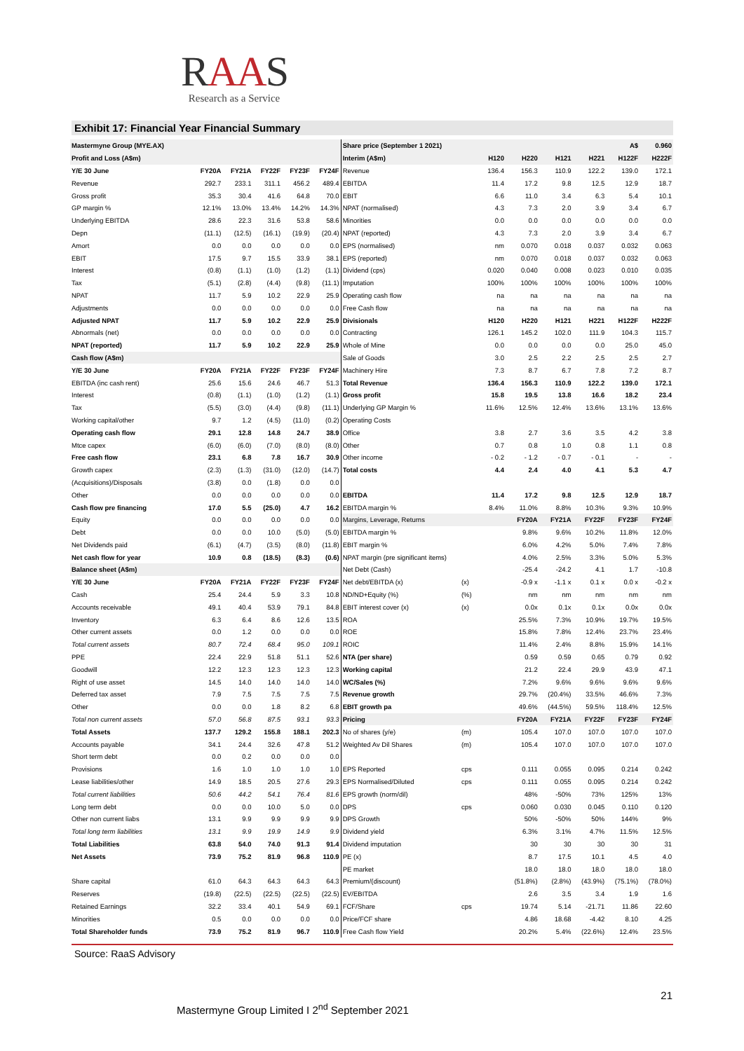RAAS
Research as a Service
Exhibit 17: Financial Year Financial Summary
| Mastermyne Group (MYE.AX) | | | | | | Share price (September 1 2021) | | | | | | A$ | 0.960 |
| Profit and Loss (A$m) | | | | | | Interim (A$m) | | H120 | H220 | H121 | H221 | H122F | H222F |
| Y/E 30 June | FY20A | FY21A | FY22F | FY23F | FY24F | Revenue | | 136.4 | 156.3 | 110.9 | 122.2 | 139.0 | 172.1 |
| Revenue | 292.7 | 233.1 | 311.1 | 456.2 | 489.4 | EBITDA | | 11.4 | 17.2 | 9.8 | 12.5 | 12.9 | 18.7 |
| Gross profit | 35.3 | 30.4 | 41.6 | 64.8 | 70.0 | EBIT | | 6.6 | 11.0 | 3.4 | 6.3 | 5.4 | 10.1 |
| GP margin % | 12.1% | 13.0% | 13.4% | 14.2% | 14.3% | NPAT (normalised) | | 4.3 | 7.3 | 2.0 | 3.9 | 3.4 | 6.7 |
| Underlying EBITDA | 28.6 | 22.3 | 31.6 | 53.8 | 58.6 | Minorities | | 0.0 | 0.0 | 0.0 | 0.0 | 0.0 | 0.0 |
| Depn | (11.1) | (12.5) | (16.1) | (19.9) | (20.4) | NPAT (reported) | | 4.3 | 7.3 | 2.0 | 3.9 | 3.4 | 6.7 |
| Amort | 0.0 | 0.0 | 0.0 | 0.0 | 0.0 | EPS (normalised) | | nm | 0.070 | 0.018 | 0.037 | 0.032 | 0.063 |
| EBIT | 17.5 | 9.7 | 15.5 | 33.9 | 38.1 | EPS (reported) | | nm | 0.070 | 0.018 | 0.037 | 0.032 | 0.063 |
| Interest | (0.8) | (1.1) | (1.0) | (1.2) | (1.1) | Dividend (cps) | | 0.020 | 0.040 | 0.008 | 0.023 | 0.010 | 0.035 |
| Tax | (5.1) | (2.8) | (4.4) | (9.8) | (11.1) | Imputation | | 100% | 100% | 100% | 100% | 100% | 100% |
| NPAT | 11.7 | 5.9 | 10.2 | 22.9 | 25.9 | Operating cash flow | | na | na | na | na | na | na |
| Adjustments | 0.0 | 0.0 | 0.0 | 0.0 | 0.0 | Free Cash flow | | na | na | na | na | na | na |
| Adjusted NPAT | 11.7 | 5.9 | 10.2 | 22.9 | 25.9 | Divisionals | | H120 | H220 | H121 | H221 | H122F | H222F |
| Abnormals (net) | 0.0 | 0.0 | 0.0 | 0.0 | 0.0 | Contracting | | 126.1 | 145.2 | 102.0 | 111.9 | 104.3 | 115.7 |
| NPAT (reported) | 11.7 | 5.9 | 10.2 | 22.9 | 25.9 | Whole of Mine | | 0.0 | 0.0 | 0.0 | 0.0 | 25.0 | 45.0 |
| Cash flow (A$m) | | | | | | Sale of Goods | | 3.0 | 2.5 | 2.2 | 2.5 | 2.5 | 2.7 |
| Y/E 30 June | FY20A | FY21A | FY22F | FY23F | FY24F | Machinery Hire | | 7.3 | 8.7 | 6.7 | 7.8 | 7.2 | 8.7 |
| EBITDA (inc cash rent) | 25.6 | 15.6 | 24.6 | 46.7 | 51.3 | Total Revenue | | 136.4 | 156.3 | 110.9 | 122.2 | 139.0 | 172.1 |
| Interest | (0.8) | (1.1) | (1.0) | (1.2) | (1.1) | Gross profit | | 15.8 | 19.5 | 13.8 | 16.6 | 18.2 | 23.4 |
| Tax | (5.5) | (3.0) | (4.4) | (9.8) | (11.1) | Underlying GP Margin % | | 11.6% | 12.5% | 12.4% | 13.6% | 13.1% | 13.6% |
| Working capital/other | 9.7 | 1.2 | (4.5) | (11.0) | (0.2) | Operating Costs | | | | | | | |
| Operating cash flow | 29.1 | 12.8 | 14.8 | 24.7 | 38.9 | Office | | 3.8 | 2.7 | 3.6 | 3.5 | 4.2 | 3.8 |
| Mtce capex | (6.0) | (6.0) | (7.0) | (8.0) | (8.0) | Other | | 0.7 | 0.8 | 1.0 | 0.8 | 1.1 | 0.8 |
| Free cash flow | 23.1 | 6.8 | 7.8 | 16.7 | 30.9 | Other income | | - 0.2 | - 1.2 | - 0.7 | - 0.1 | - | - |
| Growth capex | (2.3) | (1.3) | (31.0) | (12.0) | (14.7) | Total costs | | 4.4 | 2.4 | 4.0 | 4.1 | 5.3 | 4.7 |
| (Acquisitions)/Disposals | (3.8) | 0.0 | (1.8) | 0.0 | 0.0 | | | | | | | | |
| Other | 0.0 | 0.0 | 0.0 | 0.0 | 0.0 | EBITDA | | 11.4 | 17.2 | 9.8 | 12.5 | 12.9 | 18.7 |
| Cash flow pre financing | 17.0 | 5.5 | (25.0) | 4.7 | 16.2 | EBITDA margin % | | 8.4% | 11.0% | 8.8% | 10.3% | 9.3% | 10.9% |
| Equity | 0.0 | 0.0 | 0.0 | 0.0 | 0.0 | Margins, Leverage, Returns | | | FY20A | FY21A | FY22F | FY23F | FY24F |
| Debt | 0.0 | 0.0 | 10.0 | (5.0) | (5.0) | EBITDA margin % | | | 9.8% | 9.6% | 10.2% | 11.8% | 12.0% |
| Net Dividends paid | (6.1) | (4.7) | (3.5) | (8.0) | (11.8) | EBIT margin % | | | 6.0% | 4.2% | 5.0% | 7.4% | 7.8% |
| Net cash flow for year | 10.9 | 0.8 | (18.5) | (8.3) | (0.6) | NPAT margin (pre significant items) | | | 4.0% | 2.5% | 3.3% | 5.0% | 5.3% |
| Balance sheet (A$m) | | | | | | Net Debt (Cash) | | | -25.4 | -24.2 | 4.1 | 1.7 | -10.8 |
| Y/E 30 June | FY20A | FY21A | FY22F | FY23F | FY24F | Net debt/EBITDA (x) | (x) | | -0.9 x | -1.1 x | 0.1 x | 0.0 x | -0.2 x |
| Cash | 25.4 | 24.4 | 5.9 | 3.3 | 10.8 | ND/ND+Equity (%) | (%) | | nm | nm | nm | nm | nm |
| Accounts receivable | 49.1 | 40.4 | 53.9 | 79.1 | 84.8 | EBIT interest cover (x) | (x) | | 0.0x | 0.1x | 0.1x | 0.0x | 0.0x |
| Inventory | 6.3 | 6.4 | 8.6 | 12.6 | 13.5 | ROA | | | 25.5% | 7.3% | 10.9% | 19.7% | 19.5% |
| Other current assets | 0.0 | 1.2 | 0.0 | 0.0 | 0.0 | ROE | | | 15.8% | 7.8% | 12.4% | 23.7% | 23.4% |
| Total current assets | 80.7 | 72.4 | 68.4 | 95.0 | 109.1 | ROIC | | | 11.4% | 2.4% | 8.8% | 15.9% | 14.1% |
| PPE | 22.4 | 22.9 | 51.8 | 51.1 | 52.6 | NTA (per share) | | | 0.59 | 0.59 | 0.65 | 0.79 | 0.92 |
| Goodwill | 12.2 | 12.3 | 12.3 | 12.3 | 12.3 | Working capital | | | 21.2 | 22.4 | 29.9 | 43.9 | 47.1 |
| Right of use asset | 14.5 | 14.0 | 14.0 | 14.0 | 14.0 | WC/Sales (%) | | | 7.2% | 9.6% | 9.6% | 9.6% | 9.6% |
| Deferred tax asset | 7.9 | 7.5 | 7.5 | 7.5 | 7.5 | Revenue growth | | | 29.7% | (20.4%) | 33.5% | 46.6% | 7.3% |
| Other | 0.0 | 0.0 | 1.8 | 8.2 | 6.8 | EBIT growth pa | | | 49.6% | (44.5%) | 59.5% | 118.4% | 12.5% |
| Total non current assets | 57.0 | 56.8 | 87.5 | 93.1 | 93.3 | Pricing | | | FY20A | FY21A | FY22F | FY23F | FY24F |
| Total Assets | 137.7 | 129.2 | 155.8 | 188.1 | 202.3 | No of shares (y/e) | (m) | | 105.4 | 107.0 | 107.0 | 107.0 | 107.0 |
| Accounts payable | 34.1 | 24.4 | 32.6 | 47.8 | 51.2 | Weighted Av Dil Shares | (m) | | 105.4 | 107.0 | 107.0 | 107.0 | 107.0 |
| Short term debt | 0.0 | 0.2 | 0.0 | 0.0 | 0.0 | | | | | | | | |
| Provisions | 1.6 | 1.0 | 1.0 | 1.0 | 1.0 | EPS Reported | cps | | 0.111 | 0.055 | 0.095 | 0.214 | 0.242 |
| Lease liabilities/other | 14.9 | 18.5 | 20.5 | 27.6 | 29.3 | EPS Normalised/Diluted | cps | | 0.111 | 0.055 | 0.095 | 0.214 | 0.242 |
| Total current liabilities | 50.6 | 44.2 | 54.1 | 76.4 | 81.6 | EPS growth (norm/dil) | | | 48% | -50% | 73% | 125% | 13% |
| Long term debt | 0.0 | 0.0 | 10.0 | 5.0 | 0.0 | DPS | cps | | 0.060 | 0.030 | 0.045 | 0.110 | 0.120 |
| Other non current liabs | 13.1 | 9.9 | 9.9 | 9.9 | 9.9 | DPS Growth | | | 50% | -50% | 50% | 144% | 9% |
| Total long term liabilities | 13.1 | 9.9 | 19.9 | 14.9 | 9.9 | Dividend yield | | | 6.3% | 3.1% | 4.7% | 11.5% | 12.5% |
| Total Liabilities | 63.8 | 54.0 | 74.0 | 91.3 | 91.4 | Dividend imputation | | | 30 | 30 | 30 | 30 | 31 |
| Net Assets | 73.9 | 75.2 | 81.9 | 96.8 | 110.9 | PE (x) | | | 8.7 | 17.5 | 10.1 | 4.5 | 4.0 |
| | | | | | | PE market | | | 18.0 | 18.0 | 18.0 | 18.0 | 18.0 |
| Share capital | 61.0 | 64.3 | 64.3 | 64.3 | 64.3 | Premium/(discount) | | | (51.8%) | (2.8%) | (43.9%) | (75.1%) | (78.0%) |
| Reserves | (19.8) | (22.5) | (22.5) | (22.5) | (22.5) | EV/EBITDA | | | 2.6 | 3.5 | 3.4 | 1.9 | 1.6 |
| Retained Earnings | 32.2 | 33.4 | 40.1 | 54.9 | 69.1 | FCF/Share | cps | | 19.74 | 5.14 | -21.71 | 11.86 | 22.60 |
| Minorities | 0.5 | 0.0 | 0.0 | 0.0 | 0.0 | Price/FCF share | | | 4.86 | 18.68 | -4.42 | 8.10 | 4.25 |
| Total Shareholder funds | 73.9 | 75.2 | 81.9 | 96.7 | 110.9 | Free Cash flow Yield | | | 20.2% | 5.4% | (22.6%) | 12.4% | 23.5% |
Source: RaaS Advisory
21
Mastermyne Group Limited I 2<sup>nd</sup> September 2021